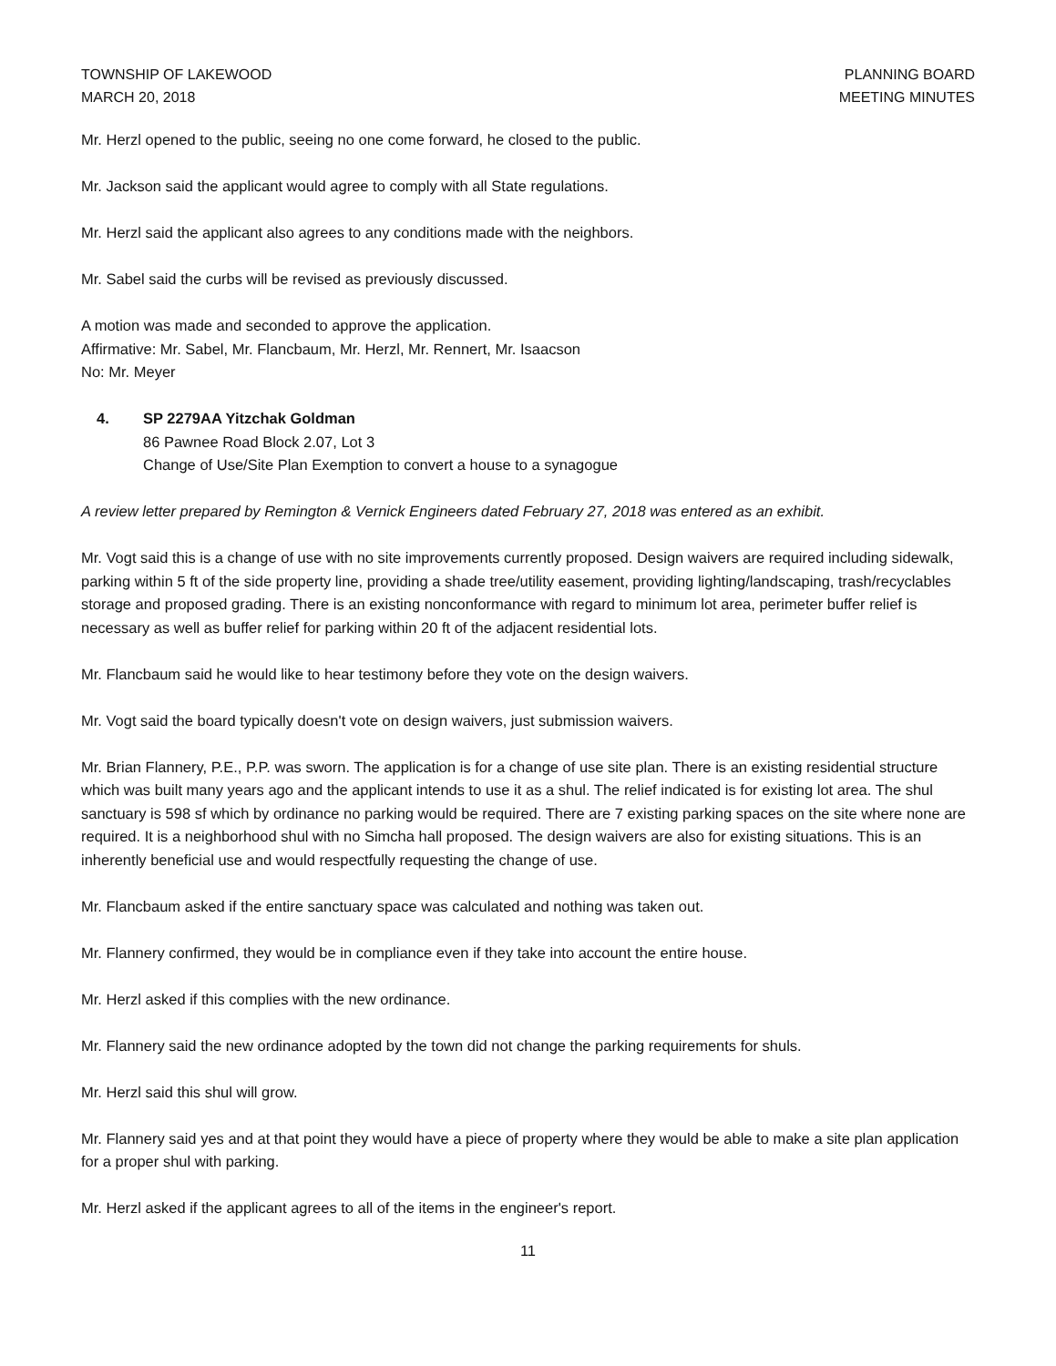TOWNSHIP OF LAKEWOOD
MARCH 20, 2018
PLANNING BOARD
MEETING MINUTES
Mr. Herzl opened to the public, seeing no one come forward, he closed to the public.
Mr. Jackson said the applicant would agree to comply with all State regulations.
Mr. Herzl said the applicant also agrees to any conditions made with the neighbors.
Mr. Sabel said the curbs will be revised as previously discussed.
A motion was made and seconded to approve the application.
Affirmative: Mr. Sabel, Mr. Flancbaum, Mr. Herzl, Mr. Rennert, Mr. Isaacson
No: Mr. Meyer
4. SP 2279AA Yitzchak Goldman
86 Pawnee Road Block 2.07, Lot 3
Change of Use/Site Plan Exemption to convert a house to a synagogue
A review letter prepared by Remington & Vernick Engineers dated February 27, 2018 was entered as an exhibit.
Mr. Vogt said this is a change of use with no site improvements currently proposed. Design waivers are required including sidewalk, parking within 5 ft of the side property line, providing a shade tree/utility easement, providing lighting/landscaping, trash/recyclables storage and proposed grading. There is an existing nonconformance with regard to minimum lot area, perimeter buffer relief is necessary as well as buffer relief for parking within 20 ft of the adjacent residential lots.
Mr. Flancbaum said he would like to hear testimony before they vote on the design waivers.
Mr. Vogt said the board typically doesn't vote on design waivers, just submission waivers.
Mr. Brian Flannery, P.E., P.P. was sworn. The application is for a change of use site plan. There is an existing residential structure which was built many years ago and the applicant intends to use it as a shul. The relief indicated is for existing lot area. The shul sanctuary is 598 sf which by ordinance no parking would be required. There are 7 existing parking spaces on the site where none are required. It is a neighborhood shul with no Simcha hall proposed. The design waivers are also for existing situations. This is an inherently beneficial use and would respectfully requesting the change of use.
Mr. Flancbaum asked if the entire sanctuary space was calculated and nothing was taken out.
Mr. Flannery confirmed, they would be in compliance even if they take into account the entire house.
Mr. Herzl asked if this complies with the new ordinance.
Mr. Flannery said the new ordinance adopted by the town did not change the parking requirements for shuls.
Mr. Herzl said this shul will grow.
Mr. Flannery said yes and at that point they would have a piece of property where they would be able to make a site plan application for a proper shul with parking.
Mr. Herzl asked if the applicant agrees to all of the items in the engineer's report.
11